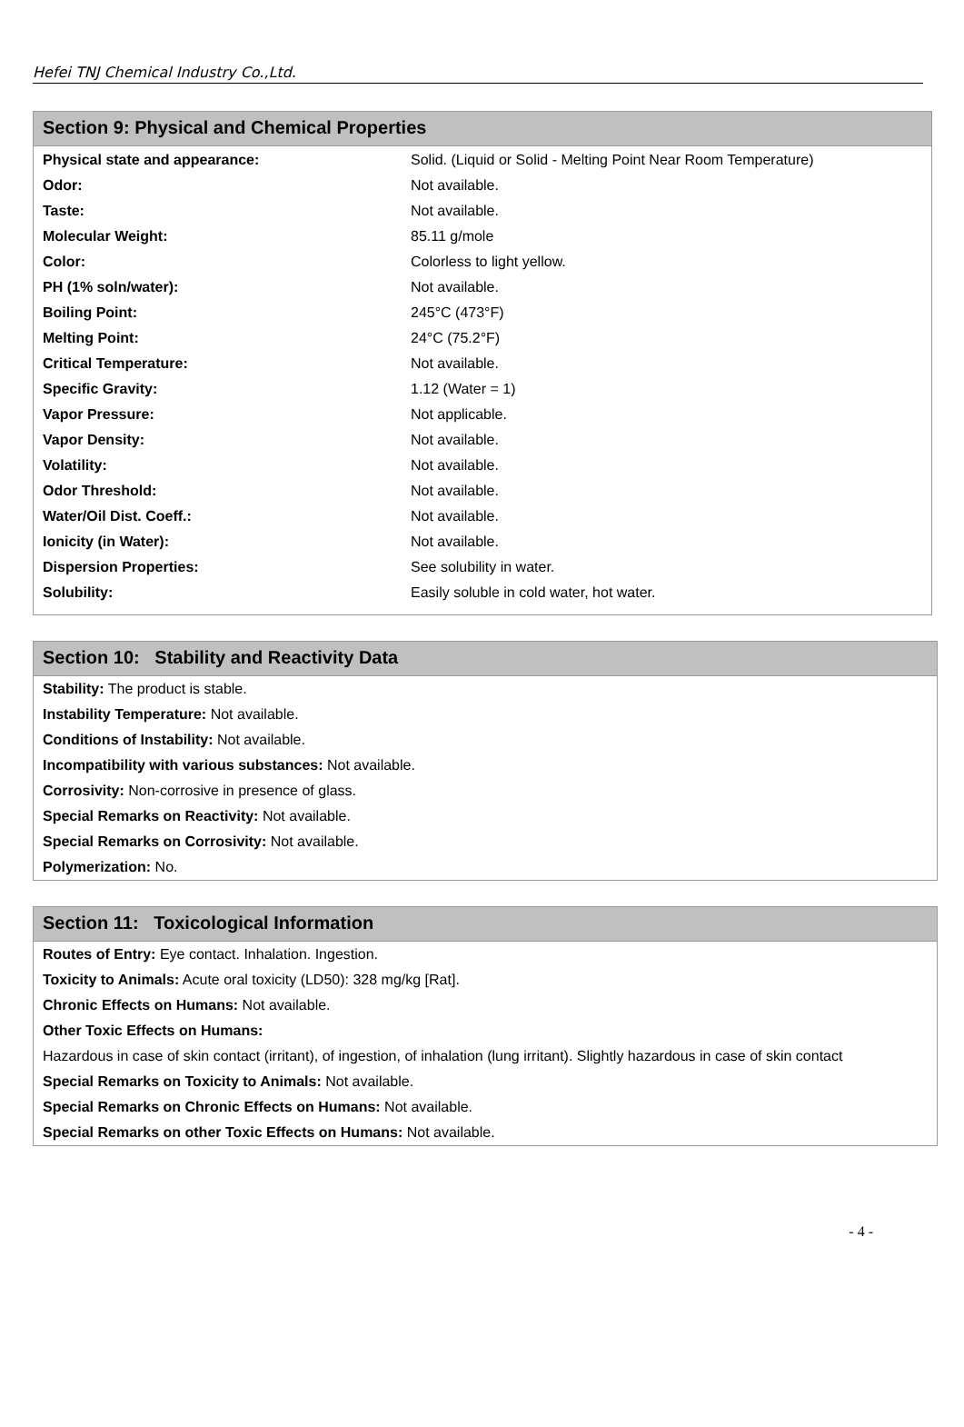Hefei TNJ Chemical Industry Co.,Ltd.
Section 9: Physical and Chemical Properties
| Physical state and appearance: | Solid. (Liquid or Solid - Melting Point Near Room Temperature) |
| Odor: | Not available. |
| Taste: | Not available. |
| Molecular Weight: | 85.11 g/mole |
| Color: | Colorless to light yellow. |
| PH (1% soln/water): | Not available. |
| Boiling Point: | 245°C (473°F) |
| Melting Point: | 24°C (75.2°F) |
| Critical Temperature: | Not available. |
| Specific Gravity: | 1.12 (Water = 1) |
| Vapor Pressure: | Not applicable. |
| Vapor Density: | Not available. |
| Volatility: | Not available. |
| Odor Threshold: | Not available. |
| Water/Oil Dist. Coeff.: | Not available. |
| Ionicity (in Water): | Not available. |
| Dispersion Properties: | See solubility in water. |
| Solubility: | Easily soluble in cold water, hot water. |
Section 10: Stability and Reactivity Data
Stability: The product is stable.
Instability Temperature: Not available.
Conditions of Instability: Not available.
Incompatibility with various substances: Not available.
Corrosivity: Non-corrosive in presence of glass.
Special Remarks on Reactivity: Not available.
Special Remarks on Corrosivity: Not available.
Polymerization: No.
Section 11: Toxicological Information
Routes of Entry: Eye contact. Inhalation. Ingestion.
Toxicity to Animals: Acute oral toxicity (LD50): 328 mg/kg [Rat].
Chronic Effects on Humans: Not available.
Other Toxic Effects on Humans:
Hazardous in case of skin contact (irritant), of ingestion, of inhalation (lung irritant). Slightly hazardous in case of skin contact
Special Remarks on Toxicity to Animals: Not available.
Special Remarks on Chronic Effects on Humans: Not available.
Special Remarks on other Toxic Effects on Humans: Not available.
- 4 -